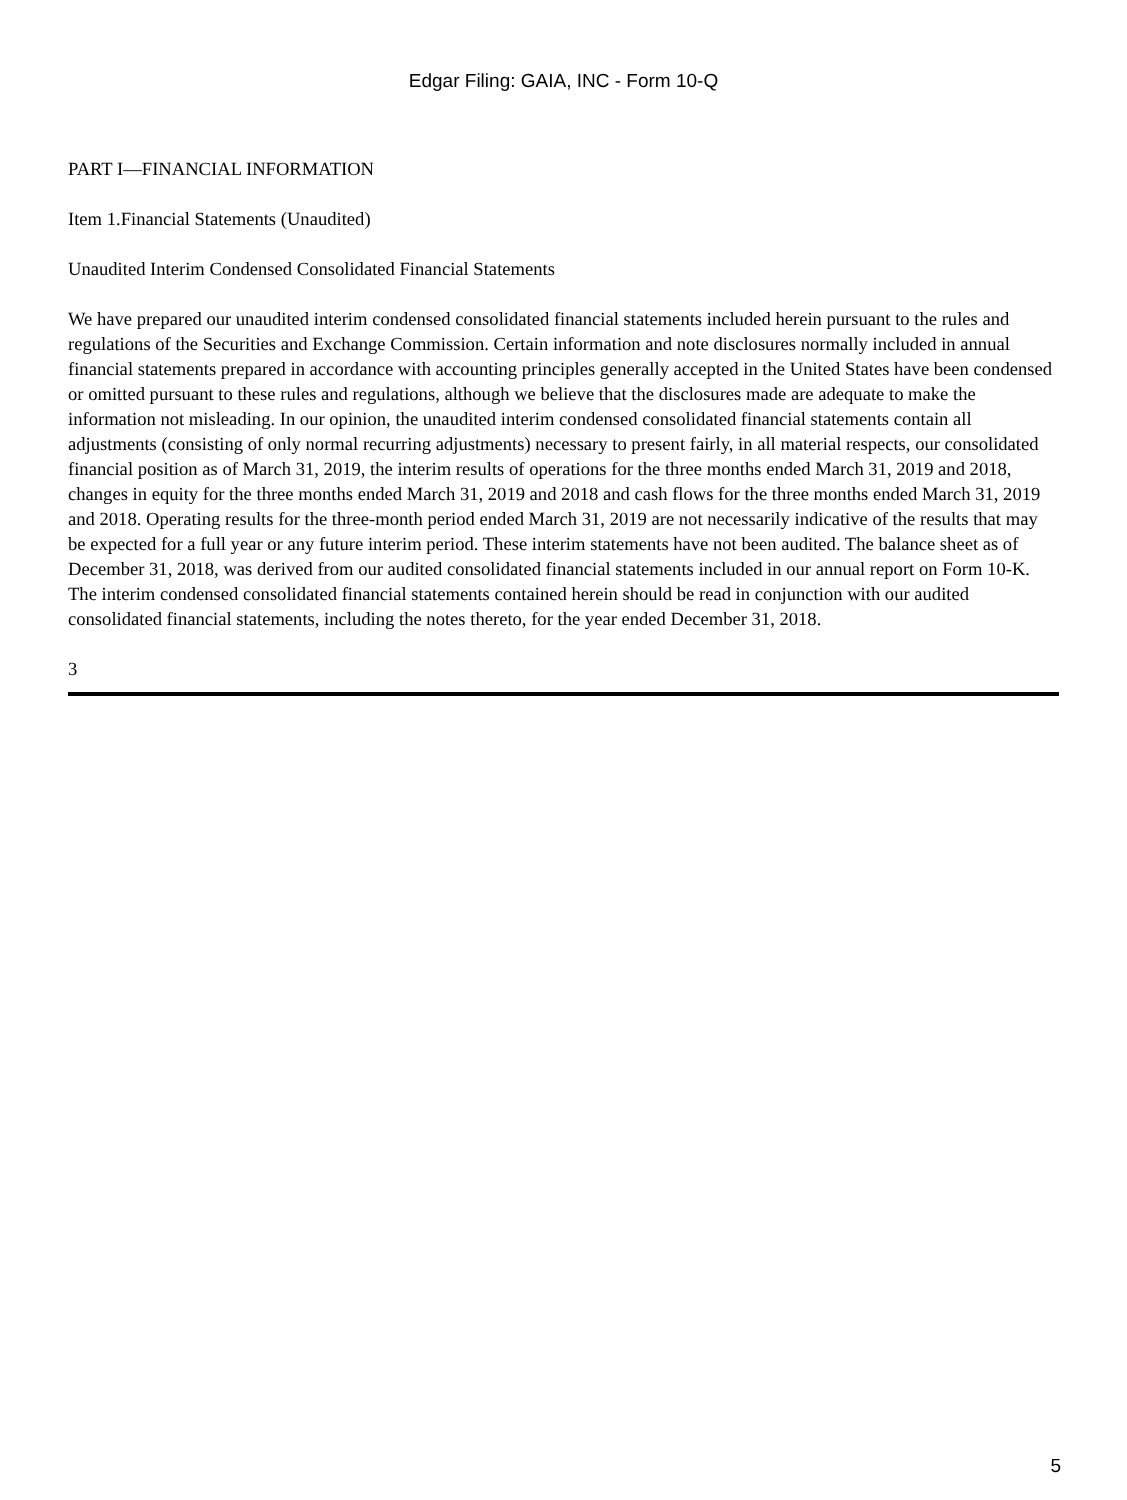Edgar Filing: GAIA, INC - Form 10-Q
PART I—FINANCIAL INFORMATION
Item 1.Financial Statements (Unaudited)
Unaudited Interim Condensed Consolidated Financial Statements
We have prepared our unaudited interim condensed consolidated financial statements included herein pursuant to the rules and regulations of the Securities and Exchange Commission. Certain information and note disclosures normally included in annual financial statements prepared in accordance with accounting principles generally accepted in the United States have been condensed or omitted pursuant to these rules and regulations, although we believe that the disclosures made are adequate to make the information not misleading. In our opinion, the unaudited interim condensed consolidated financial statements contain all adjustments (consisting of only normal recurring adjustments) necessary to present fairly, in all material respects, our consolidated financial position as of March 31, 2019, the interim results of operations for the three months ended March 31, 2019 and 2018, changes in equity for the three months ended March 31, 2019 and 2018 and cash flows for the three months ended March 31, 2019 and 2018. Operating results for the three-month period ended March 31, 2019 are not necessarily indicative of the results that may be expected for a full year or any future interim period. These interim statements have not been audited. The balance sheet as of December 31, 2018, was derived from our audited consolidated financial statements included in our annual report on Form 10-K. The interim condensed consolidated financial statements contained herein should be read in conjunction with our audited consolidated financial statements, including the notes thereto, for the year ended December 31, 2018.
3
5